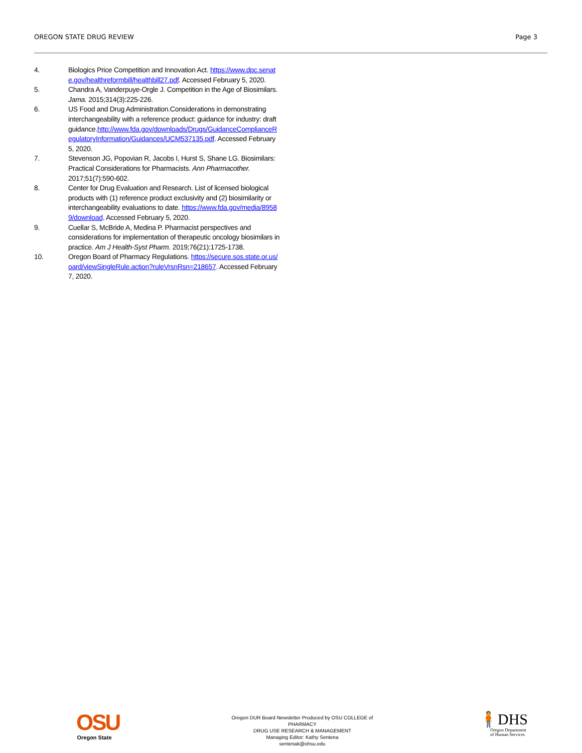OREGON STATE DRUG REVIEW Page 3
4. Biologics Price Competition and Innovation Act. https://www.dpc.senate.gov/healthreformbill/healthbill27.pdf. Accessed February 5, 2020.
5. Chandra A, Vanderpuye-Orgle J. Competition in the Age of Biosimilars. Jama. 2015;314(3):225-226.
6. US Food and Drug Administration.Considerations in demonstrating interchangeability with a reference product: guidance for industry: draft guidance.http://www.fda.gov/downloads/Drugs/GuidanceComplianceRegulatoryInformation/Guidances/UCM537135.pdf. Accessed February 5, 2020.
7. Stevenson JG, Popovian R, Jacobs I, Hurst S, Shane LG. Biosimilars: Practical Considerations for Pharmacists. Ann Pharmacother. 2017;51(7):590-602.
8. Center for Drug Evaluation and Research. List of licensed biological products with (1) reference product exclusivity and (2) biosimilarity or interchangeability evaluations to date. https://www.fda.gov/media/89589/download. Accessed February 5, 2020.
9. Cuellar S, McBride A, Medina P. Pharmacist perspectives and considerations for implementation of therapeutic oncology biosimilars in practice. Am J Health-Syst Pharm. 2019;76(21):1725-1738.
10. Oregon Board of Pharmacy Regulations. https://secure.sos.state.or.us/oard/viewSingleRule.action?ruleVrsnRsn=218657. Accessed February 7, 2020.
OSU
Oregon State
Oregon DUR Board Newsletter Produced by OSU COLLEGE of PHARMACY
DRUG USE RESEARCH & MANAGEMENT
Managing Editor: Kathy Sentena
sentenak@ohsu.edu
🧍DHS
Oregon Department
of Human Services